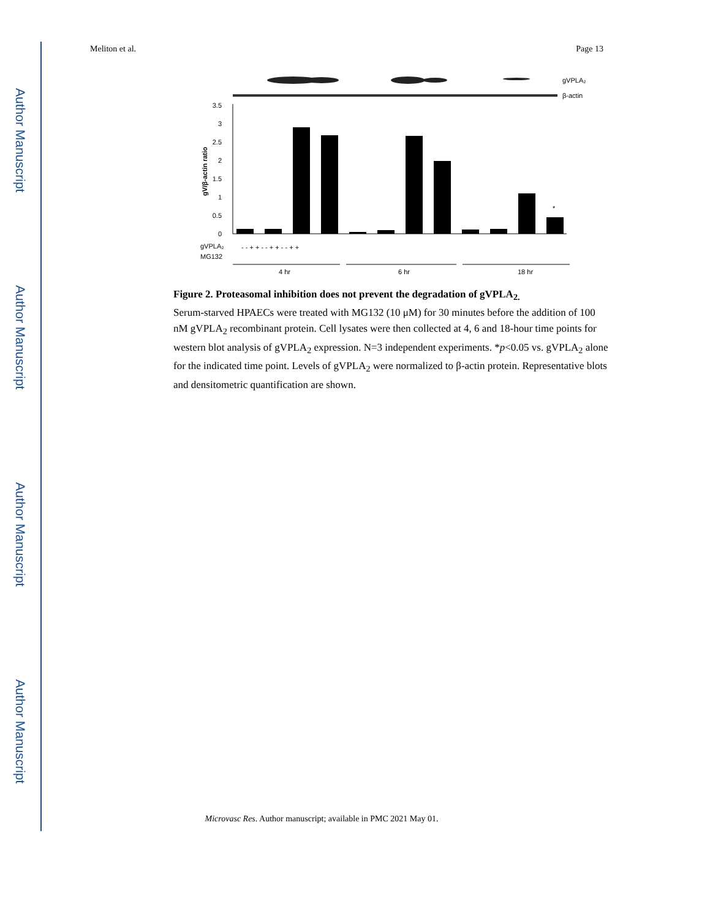Author Manuscript
Author Manuscript
Author Manuscript
Author Manuscript
Meliton et al. Page 13
gVPLA₂
β-actin
3.5
3
2.5
2
1.5
1
0.5
0
gV/β-actin ratio
*
gVPLA₂
MG132
- - + + - - + + - - + +
4 hr
6 hr
18 hr
Figure 2. Proteasomal inhibition does not prevent the degradation of gVPLA<sub>2.</sub>
Serum-starved HPAECs were treated with MG132 (10 μM) for 30 minutes before the addition of 100 nM gVPLA<sub>2</sub> recombinant protein. Cell lysates were then collected at 4, 6 and 18-hour time points for western blot analysis of gVPLA<sub>2</sub> expression. N=3 independent experiments. *p<0.05 vs. gVPLA<sub>2</sub> alone for the indicated time point. Levels of gVPLA<sub>2</sub> were normalized to β-actin protein. Representative blots and densitometric quantification are shown.
Microvasc Res. Author manuscript; available in PMC 2021 May 01.